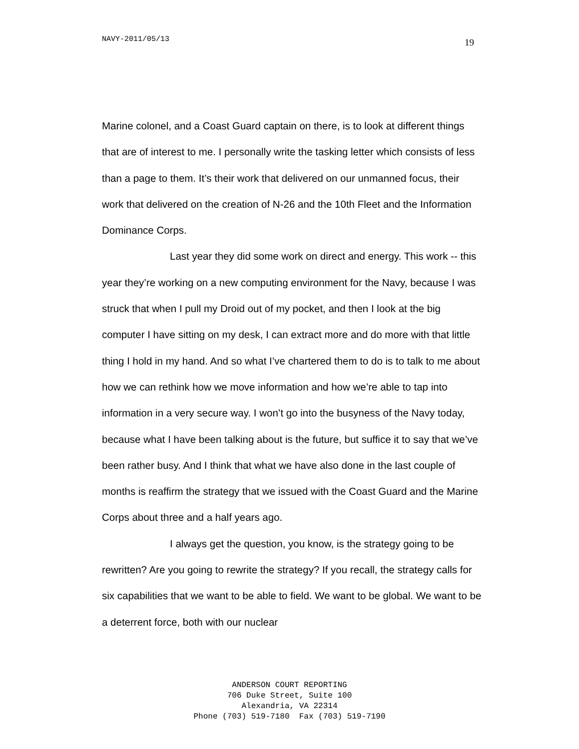NAVY-2011/05/13 19
Marine colonel, and a Coast Guard captain on there, is to look at different things that are of interest to me. I personally write the tasking letter which consists of less than a page to them. It’s their work that delivered on our unmanned focus, their work that delivered on the creation of N-26 and the 10th Fleet and the Information Dominance Corps.
Last year they did some work on direct and energy. This work -- this year they’re working on a new computing environment for the Navy, because I was struck that when I pull my Droid out of my pocket, and then I look at the big computer I have sitting on my desk, I can extract more and do more with that little thing I hold in my hand. And so what I’ve chartered them to do is to talk to me about how we can rethink how we move information and how we’re able to tap into information in a very secure way. I won’t go into the busyness of the Navy today, because what I have been talking about is the future, but suffice it to say that we’ve been rather busy. And I think that what we have also done in the last couple of months is reaffirm the strategy that we issued with the Coast Guard and the Marine Corps about three and a half years ago.
I always get the question, you know, is the strategy going to be rewritten? Are you going to rewrite the strategy? If you recall, the strategy calls for six capabilities that we want to be able to field. We want to be global. We want to be a deterrent force, both with our nuclear
ANDERSON COURT REPORTING
706 Duke Street, Suite 100
Alexandria, VA 22314
Phone (703) 519-7180 Fax (703) 519-7190